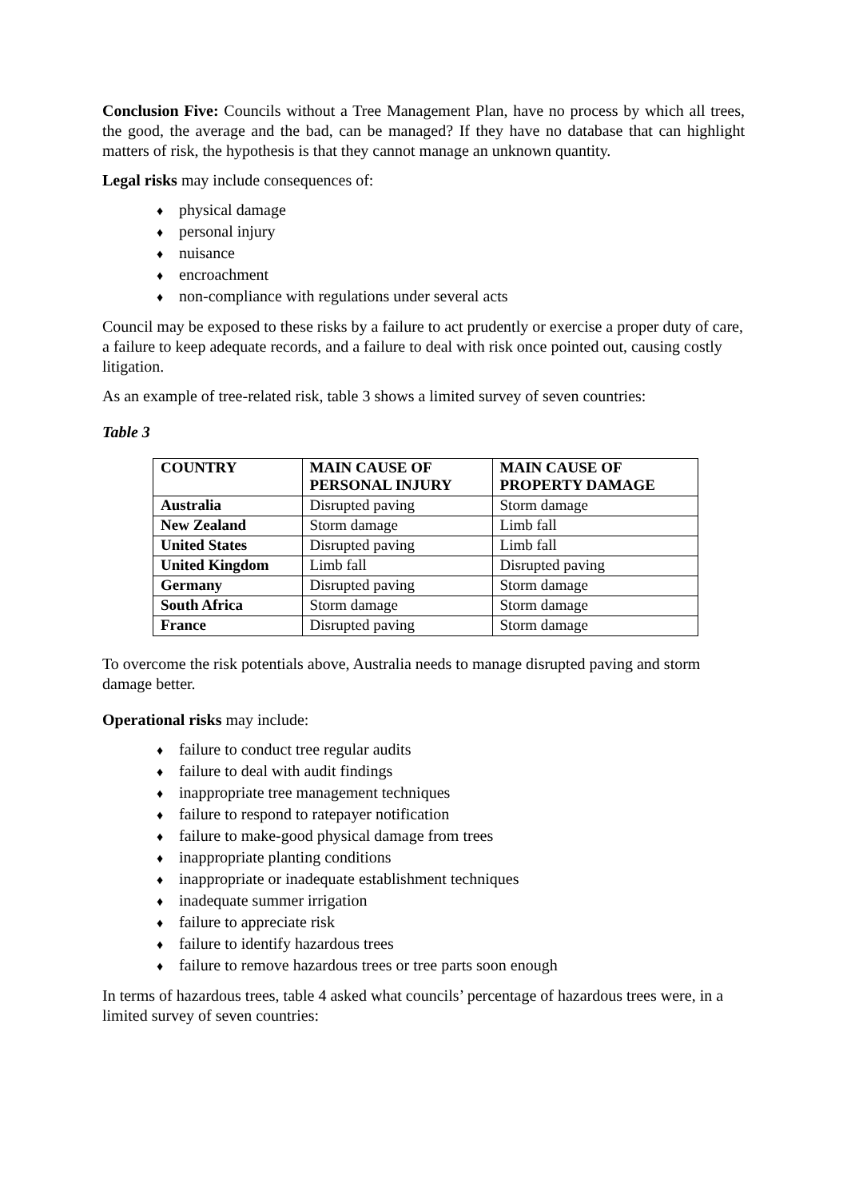Conclusion Five: Councils without a Tree Management Plan, have no process by which all trees, the good, the average and the bad, can be managed? If they have no database that can highlight matters of risk, the hypothesis is that they cannot manage an unknown quantity.
Legal risks may include consequences of:
♦ physical damage
♦ personal injury
♦ nuisance
♦ encroachment
♦ non-compliance with regulations under several acts
Council may be exposed to these risks by a failure to act prudently or exercise a proper duty of care, a failure to keep adequate records, and a failure to deal with risk once pointed out, causing costly litigation.
As an example of tree-related risk, table 3 shows a limited survey of seven countries:
Table 3
| COUNTRY | MAIN CAUSE OF PERSONAL INJURY | MAIN CAUSE OF PROPERTY DAMAGE |
| --- | --- | --- |
| Australia | Disrupted paving | Storm damage |
| New Zealand | Storm damage | Limb fall |
| United States | Disrupted paving | Limb fall |
| United Kingdom | Limb fall | Disrupted paving |
| Germany | Disrupted paving | Storm damage |
| South Africa | Storm damage | Storm damage |
| France | Disrupted paving | Storm damage |
To overcome the risk potentials above, Australia needs to manage disrupted paving and storm damage better.
Operational risks may include:
♦ failure to conduct tree regular audits
♦ failure to deal with audit findings
♦ inappropriate tree management techniques
♦ failure to respond to ratepayer notification
♦ failure to make-good physical damage from trees
♦ inappropriate planting conditions
♦ inappropriate or inadequate establishment techniques
♦ inadequate summer irrigation
♦ failure to appreciate risk
♦ failure to identify hazardous trees
♦ failure to remove hazardous trees or tree parts soon enough
In terms of hazardous trees, table 4 asked what councils’ percentage of hazardous trees were, in a limited survey of seven countries: